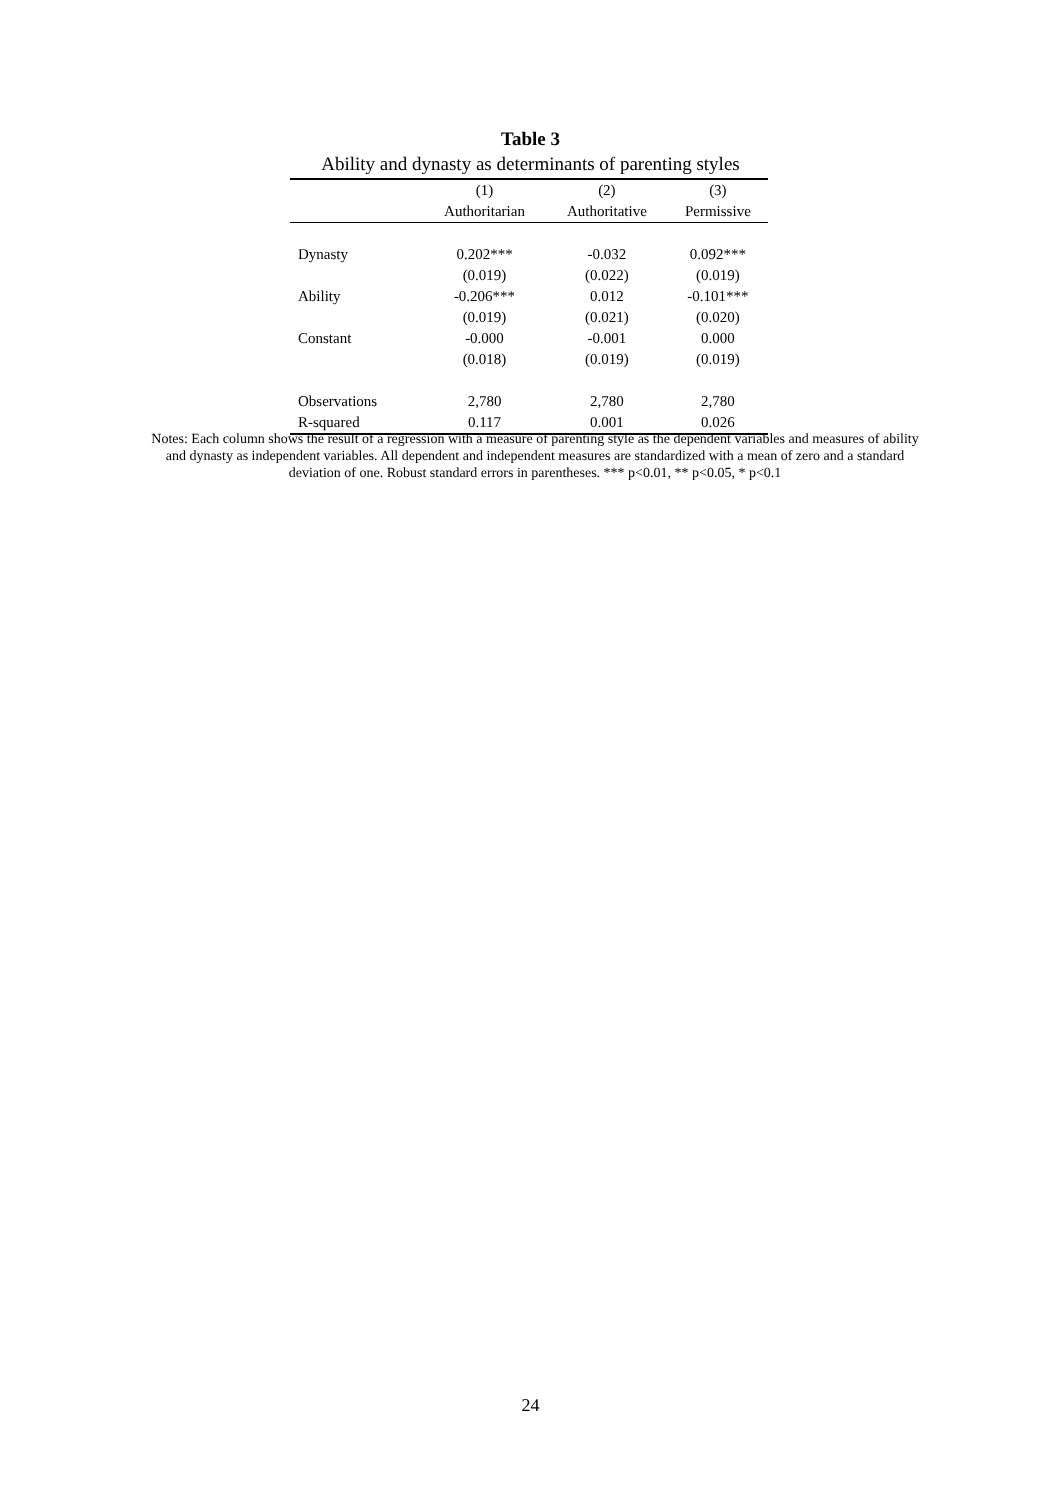Table 3
Ability and dynasty as determinants of parenting styles
| | (1) | (2) | (3) |
| | Authoritarian | Authoritative | Permissive |
| Dynasty | 0.202*** | -0.032 | 0.092*** |
| | (0.019) | (0.022) | (0.019) |
| Ability | -0.206*** | 0.012 | -0.101*** |
| | (0.019) | (0.021) | (0.020) |
| Constant | -0.000 | -0.001 | 0.000 |
| | (0.018) | (0.019) | (0.019) |
| Observations | 2,780 | 2,780 | 2,780 |
| R-squared | 0.117 | 0.001 | 0.026 |
Notes: Each column shows the result of a regression with a measure of parenting style as the dependent variables and measures of ability and dynasty as independent variables. All dependent and independent measures are standardized with a mean of zero and a standard deviation of one. Robust standard errors in parentheses. *** p<0.01, ** p<0.05, * p<0.1
24